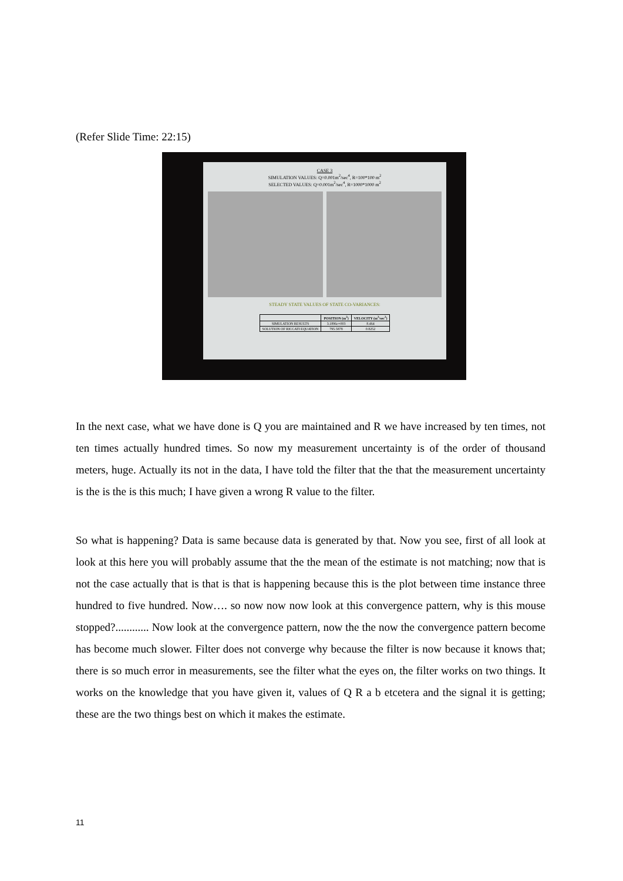(Refer Slide Time: 22:15)
CASE 3
SIMULATION VALUES: Q=0.001m<sup>2</sup>/sec<sup>4</sup>, R=100*100 m<sup>2</sup>
SELECTED VALUES: Q=0.001m<sup>2</sup>/sec<sup>4</sup>, R=1000*1000 m<sup>2</sup>
STEADY STATE VALUES OF STATE CO-VARIANCES:
| | POSITION (m<sup>2</sup>) | VELOCITY (m<sup>2</sup>/sec<sup>2</sup>) |
| --- | --- | --- |
| SIMULATION RESULTS | 3.1896e+003 | 8.464 |
| SOLUTION OF RICCATI EQUATION | 795.5878 | 0.8252 |
In the next case, what we have done is Q you are maintained and R we have increased by ten times, not ten times actually hundred times. So now my measurement uncertainty is of the order of thousand meters, huge. Actually its not in the data, I have told the filter that the that the measurement uncertainty is the is the is this much; I have given a wrong R value to the filter.
So what is happening? Data is same because data is generated by that. Now you see, first of all look at look at this here you will probably assume that the the mean of the estimate is not matching; now that is not the case actually that is that is that is happening because this is the plot between time instance three hundred to five hundred. Now…. so now now now look at this convergence pattern, why is this mouse stopped?............ Now look at the convergence pattern, now the the now the convergence pattern become has become much slower. Filter does not converge why because the filter is now because it knows that; there is so much error in measurements, see the filter what the eyes on, the filter works on two things. It works on the knowledge that you have given it, values of Q R a b etcetera and the signal it is getting; these are the two things best on which it makes the estimate.
11